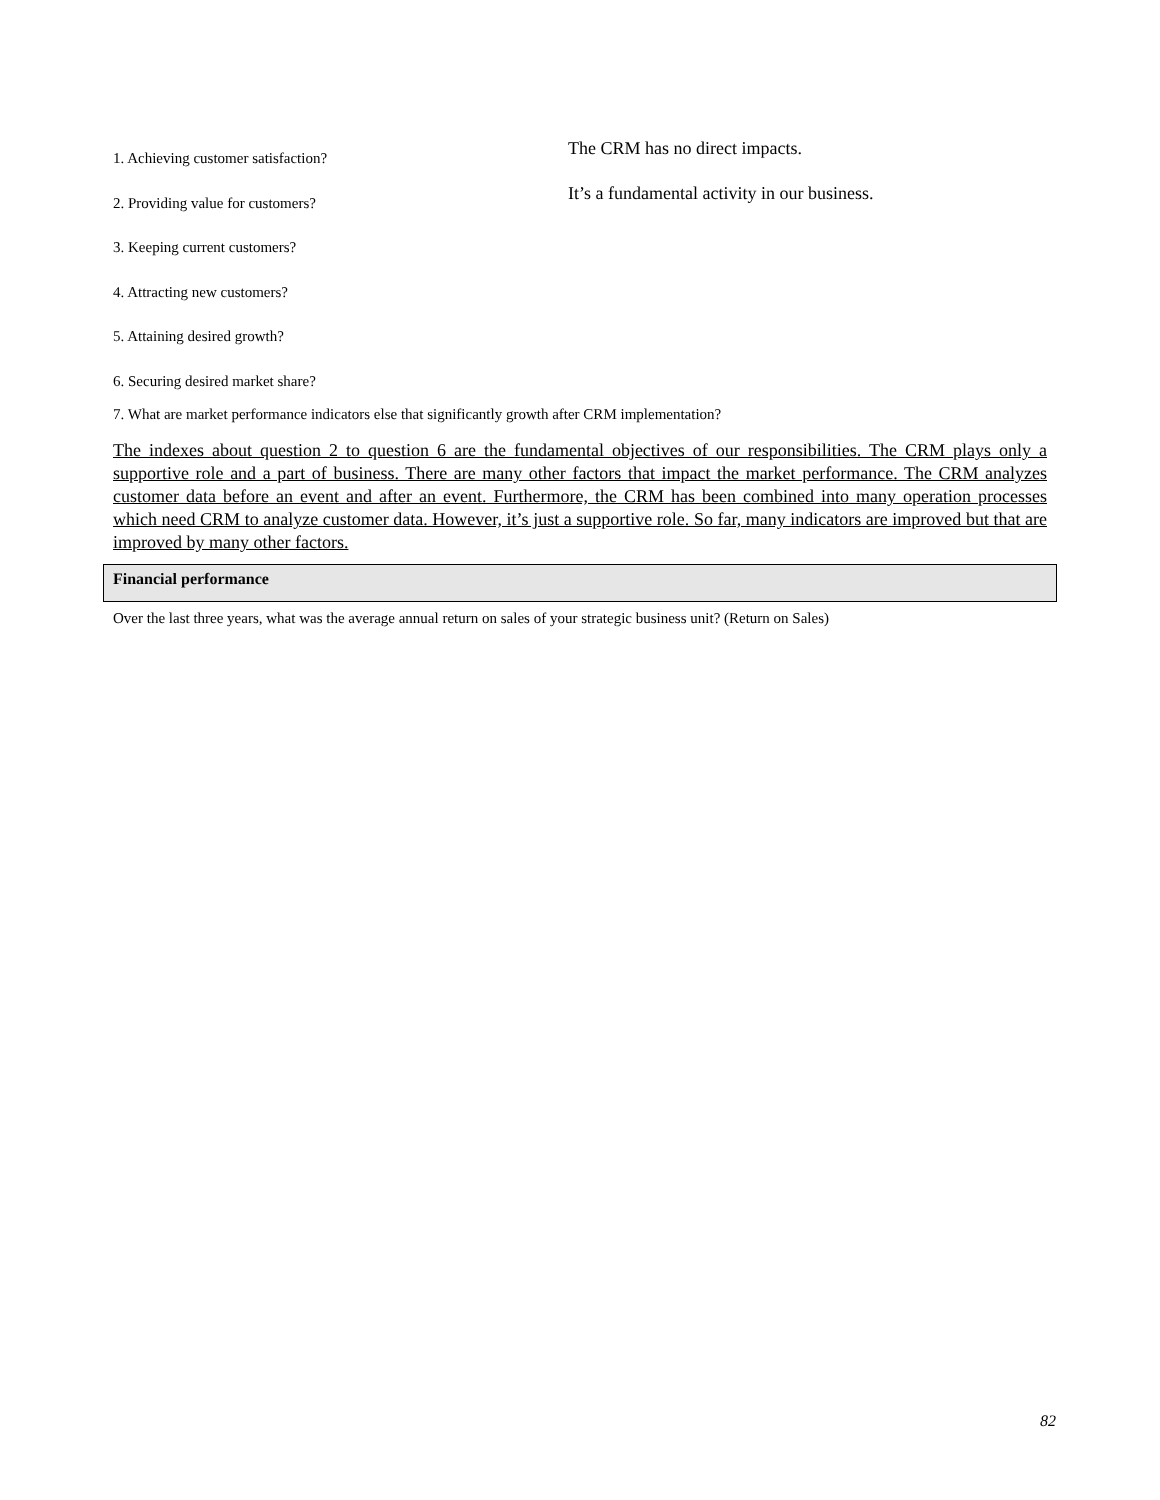1. Achieving customer satisfaction?
The CRM has no direct impacts.
2. Providing value for customers?
It’s a fundamental activity in our business.
3. Keeping current customers?
4. Attracting new customers?
5. Attaining desired growth?
6. Securing desired market share?
7. What are market performance indicators else that significantly growth after CRM implementation?
The indexes about question 2 to question 6 are the fundamental objectives of our responsibilities. The CRM plays only a supportive role and a part of business. There are many other factors that impact the market performance. The CRM analyzes customer data before an event and after an event. Furthermore, the CRM has been combined into many operation processes which need CRM to analyze customer data. However, it’s just a supportive role. So far, many indicators are improved but that are improved by many other factors.
Financial performance
Over the last three years, what was the average annual return on sales of your strategic business unit? (Return on Sales)
82